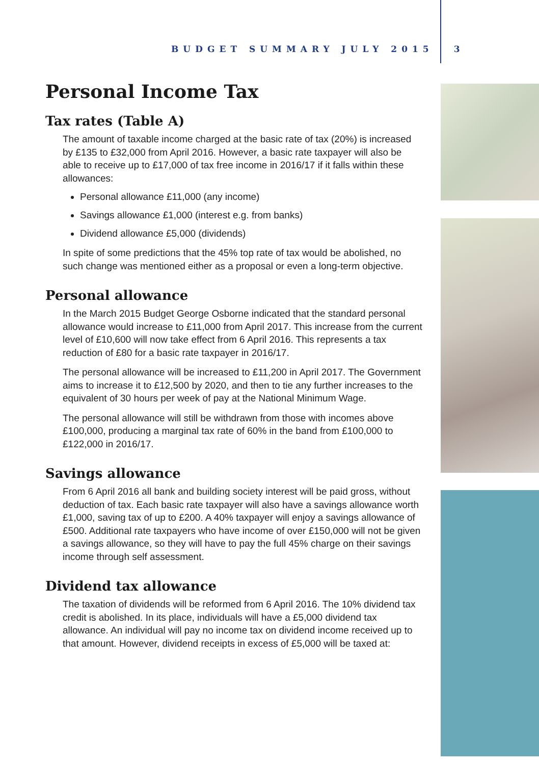BUDGET SUMMARY JULY 2015 3
Personal Income Tax
Tax rates (Table A)
The amount of taxable income charged at the basic rate of tax (20%) is increased by £135 to £32,000 from April 2016. However, a basic rate taxpayer will also be able to receive up to £17,000 of tax free income in 2016/17 if it falls within these allowances:
Personal allowance £11,000 (any income)
Savings allowance £1,000 (interest e.g. from banks)
Dividend allowance £5,000 (dividends)
In spite of some predictions that the 45% top rate of tax would be abolished, no such change was mentioned either as a proposal or even a long-term objective.
Personal allowance
In the March 2015 Budget George Osborne indicated that the standard personal allowance would increase to £11,000 from April 2017. This increase from the current level of £10,600 will now take effect from 6 April 2016. This represents a tax reduction of £80 for a basic rate taxpayer in 2016/17.
The personal allowance will be increased to £11,200 in April 2017. The Government aims to increase it to £12,500 by 2020, and then to tie any further increases to the equivalent of 30 hours per week of pay at the National Minimum Wage.
The personal allowance will still be withdrawn from those with incomes above £100,000, producing a marginal tax rate of 60% in the band from £100,000 to £122,000 in 2016/17.
Savings allowance
From 6 April 2016 all bank and building society interest will be paid gross, without deduction of tax. Each basic rate taxpayer will also have a savings allowance worth £1,000, saving tax of up to £200. A 40% taxpayer will enjoy a savings allowance of £500. Additional rate taxpayers who have income of over £150,000 will not be given a savings allowance, so they will have to pay the full 45% charge on their savings income through self assessment.
Dividend tax allowance
The taxation of dividends will be reformed from 6 April 2016. The 10% dividend tax credit is abolished. In its place, individuals will have a £5,000 dividend tax allowance. An individual will pay no income tax on dividend income received up to that amount. However, dividend receipts in excess of £5,000 will be taxed at: